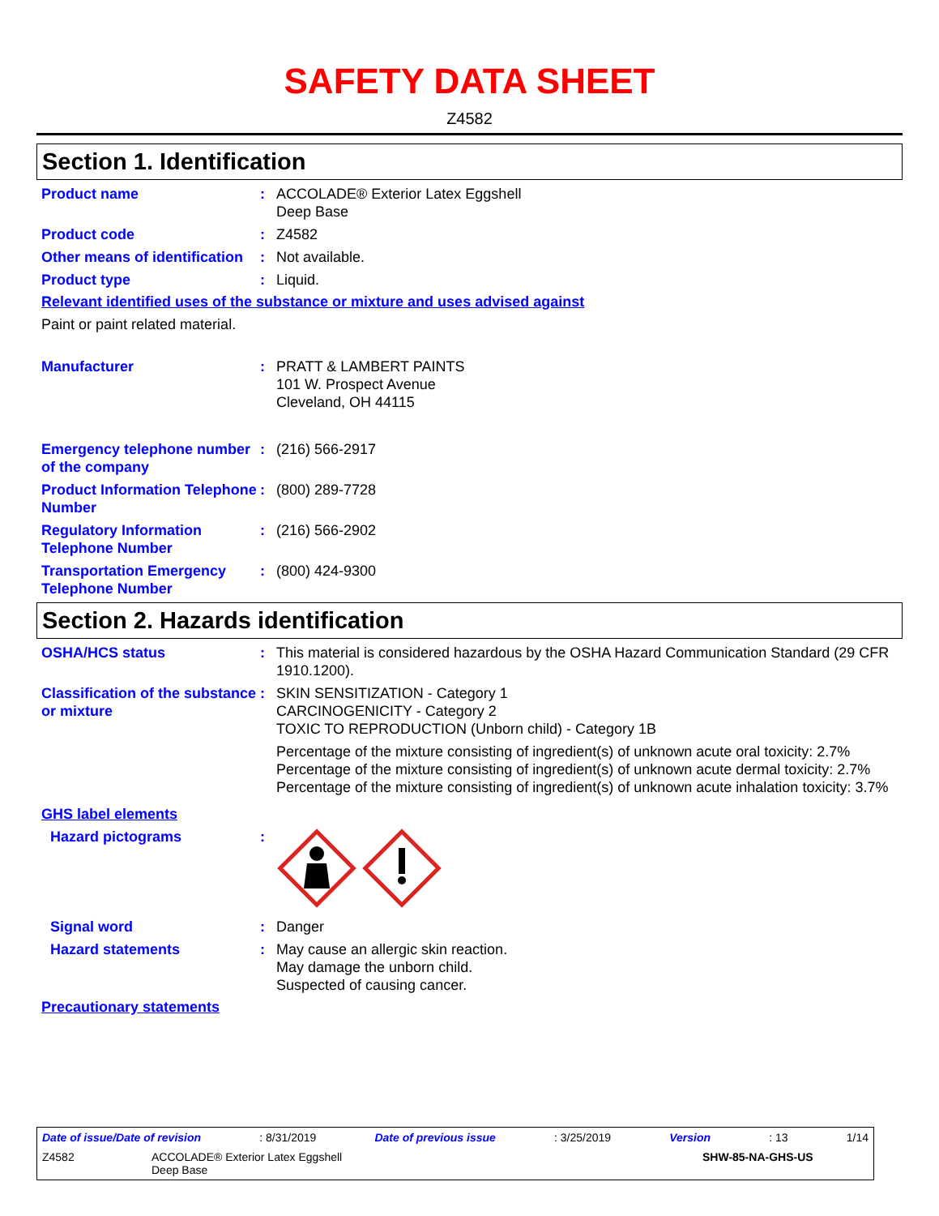SAFETY DATA SHEET
Z4582
Section 1. Identification
Product name : ACCOLADE® Exterior Latex Eggshell
Deep Base
Product code : Z4582
Other means of identification
: Not available.
Product type : Liquid.
Relevant identified uses of the substance or mixture and uses advised against
Paint or paint related material.
Manufacturer : PRATT & LAMBERT PAINTS
101 W. Prospect Avenue
Cleveland, OH 44115
Emergency telephone number of the company
: (216) 566-2917
Product Information Telephone Number
: (800) 289-7728
Regulatory Information Telephone Number
: (216) 566-2902
Transportation Emergency Telephone Number
: (800) 424-9300
Section 2. Hazards identification
OSHA/HCS status : This material is considered hazardous by the OSHA Hazard Communication Standard (29 CFR 1910.1200).
Classification of the substance or mixture
: SKIN SENSITIZATION - Category 1
CARCINOGENICITY - Category 2
TOXIC TO REPRODUCTION (Unborn child) - Category 1B
Percentage of the mixture consisting of ingredient(s) of unknown acute oral toxicity: 2.7%
Percentage of the mixture consisting of ingredient(s) of unknown acute dermal toxicity: 2.7%
Percentage of the mixture consisting of ingredient(s) of unknown acute inhalation toxicity: 3.7%
GHS label elements
Hazard pictograms :
Signal word : Danger
Hazard statements : May cause an allergic skin reaction.
May damage the unborn child.
Suspected of causing cancer.
Precautionary statements
Date of issue/Date of revision: 8/31/2019 Date of previous issue: 3/25/2019 Version: 13 1/14
Z4582 ACCOLADE® Exterior Latex Eggshell
Deep Base SHW-85-NA-GHS-US